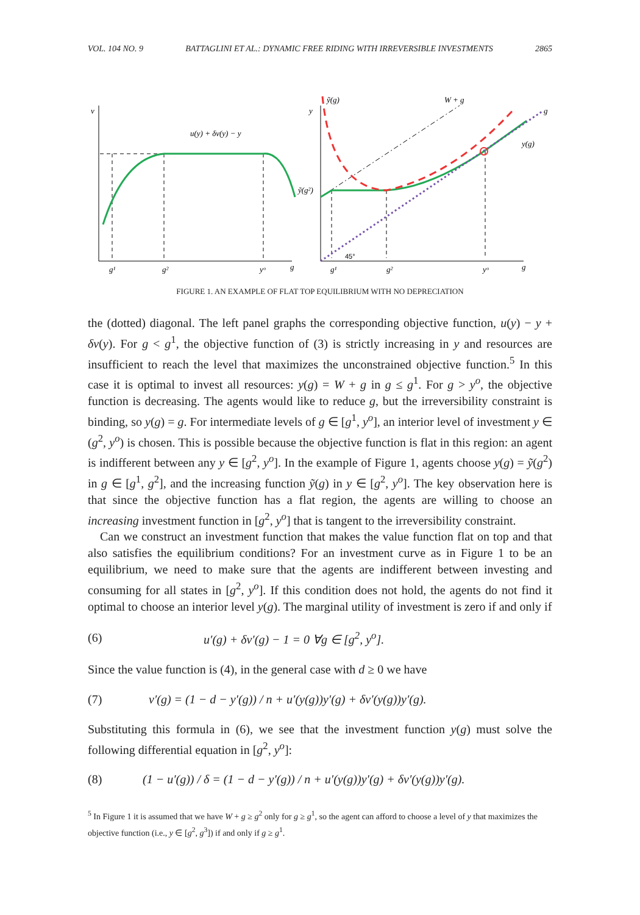VOL. 104 NO. 9 BATTAGLINI ET AL.: DYNAMIC FREE RIDING WITH IRREVERSIBLE INVESTMENTS 2865
v
u(y) + δv(y) − y
g¹
g²
yᵒ
g
y
ỹ(g)
W + g
g
y(g)
ỹ(g²)
g¹
g²
yᵒ
g
45°
FIGURE 1. AN EXAMPLE OF FLAT TOP EQUILIBRIUM WITH NO DEPRECIATION
the (dotted) diagonal. The left panel graphs the corresponding objective function, u(y) − y + δv(y). For g < g<sup>1</sup>, the objective function of (3) is strictly increasing in y and resources are insufficient to reach the level that maximizes the unconstrained objective function.<sup>5</sup> In this case it is optimal to invest all resources: y(g) = W + g in g ≤ g<sup>1</sup>. For g > y<sup>o</sup>, the objective function is decreasing. The agents would like to reduce g, but the irreversibility constraint is binding, so y(g) = g. For intermediate levels of g ∈ [g<sup>1</sup>, y<sup>o</sup>], an interior level of investment y ∈ (g<sup>2</sup>, y<sup>o</sup>) is chosen. This is possible because the objective function is flat in this region: an agent is indifferent between any y ∈ [g<sup>2</sup>, y<sup>o</sup>]. In the example of Figure 1, agents choose y(g) = ỹ(g<sup>2</sup>) in g ∈ [g<sup>1</sup>, g<sup>2</sup>], and the increasing function ỹ(g) in y ∈ [g<sup>2</sup>, y<sup>o</sup>]. The key observation here is that since the objective function has a flat region, the agents are willing to choose an increasing investment function in [g<sup>2</sup>, y<sup>o</sup>] that is tangent to the irreversibility constraint.
Can we construct an investment function that makes the value function flat on top and that also satisfies the equilibrium conditions? For an investment curve as in Figure 1 to be an equilibrium, we need to make sure that the agents are indifferent between investing and consuming for all states in [g<sup>2</sup>, y<sup>o</sup>]. If this condition does not hold, the agents do not find it optimal to choose an interior level y(g). The marginal utility of investment is zero if and only if
(6) u′(g) + δv′(g) − 1 = 0 ∀g ∈ [g<sup>2</sup>, y<sup>o</sup>].
Since the value function is (4), in the general case with d ≥ 0 we have
(7) v′(g) = (1 − d − y′(g)) / n + u′(y(g))y′(g) + δv′(y(g))y′(g).
Substituting this formula in (6), we see that the investment function y(g) must solve the following differential equation in [g<sup>2</sup>, y<sup>o</sup>]:
(8) (1 − u′(g)) / δ = (1 − d − y′(g)) / n + u′(y(g))y′(g) + δv′(y(g))y′(g).
<sup>5</sup> In Figure 1 it is assumed that we have W + g ≥ g<sup>2</sup> only for g ≥ g<sup>1</sup>, so the agent can afford to choose a level of y that maximizes the objective function (i.e., y ∈ [g<sup>2</sup>, g<sup>3</sup>]) if and only if g ≥ g<sup>1</sup>.